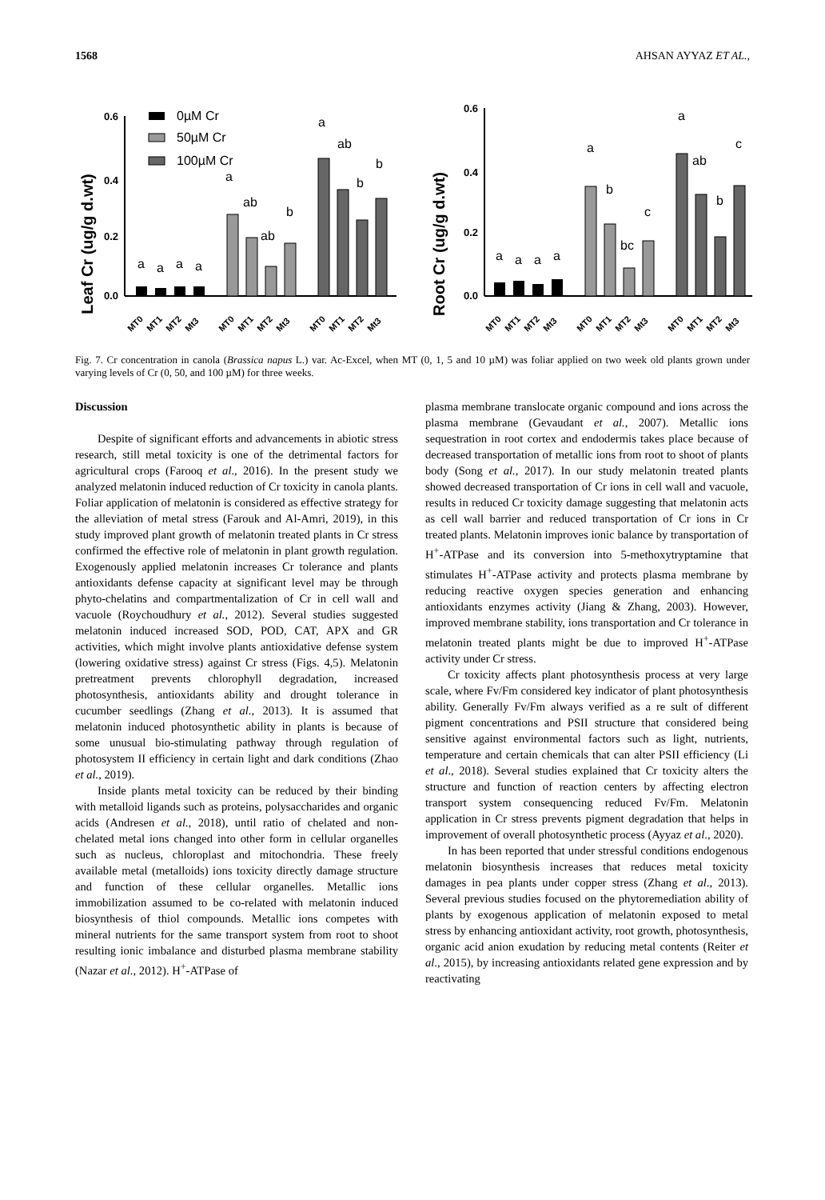1568 AHSAN AYYAZ ET AL.,
Leaf Cr (ug/g d.wt)
0.6
0.4
0.2
0.0
0µM Cr
50µM Cr
100µM Cr
a
a
a
a
a
ab
b
ab
a
ab
b
b
MT0
MT1
MT2
Mt3
MT0
MT1
MT2
Mt3
MT0
MT1
MT2
Mt3
Root Cr (ug/g d.wt)
0.6
0.4
0.2
0.0
a
a
a
a
a
b
bc
c
a
ab
b
c
MT0
MT1
MT2
Mt3
MT0
MT1
MT2
Mt3
MT0
MT1
MT2
Mt3
Fig. 7. Cr concentration in canola (Brassica napus L.) var. Ac-Excel, when MT (0, 1, 5 and 10 µM) was foliar applied on two week old plants grown under varying levels of Cr (0, 50, and 100 µM) for three weeks.
Discussion
Despite of significant efforts and advancements in abiotic stress research, still metal toxicity is one of the detrimental factors for agricultural crops (Farooq et al., 2016). In the present study we analyzed melatonin induced reduction of Cr toxicity in canola plants. Foliar application of melatonin is considered as effective strategy for the alleviation of metal stress (Farouk and Al-Amri, 2019), in this study improved plant growth of melatonin treated plants in Cr stress confirmed the effective role of melatonin in plant growth regulation. Exogenously applied melatonin increases Cr tolerance and plants antioxidants defense capacity at significant level may be through phyto-chelatins and compartmentalization of Cr in cell wall and vacuole (Roychoudhury et al., 2012). Several studies suggested melatonin induced increased SOD, POD, CAT, APX and GR activities, which might involve plants antioxidative defense system (lowering oxidative stress) against Cr stress (Figs. 4,5). Melatonin pretreatment prevents chlorophyll degradation, increased photosynthesis, antioxidants ability and drought tolerance in cucumber seedlings (Zhang et al., 2013). It is assumed that melatonin induced photosynthetic ability in plants is because of some unusual bio-stimulating pathway through regulation of photosystem II efficiency in certain light and dark conditions (Zhao et al., 2019).
Inside plants metal toxicity can be reduced by their binding with metalloid ligands such as proteins, polysaccharides and organic acids (Andresen et al., 2018), until ratio of chelated and non-chelated metal ions changed into other form in cellular organelles such as nucleus, chloroplast and mitochondria. These freely available metal (metalloids) ions toxicity directly damage structure and function of these cellular organelles. Metallic ions immobilization assumed to be co-related with melatonin induced biosynthesis of thiol compounds. Metallic ions competes with mineral nutrients for the same transport system from root to shoot resulting ionic imbalance and disturbed plasma membrane stability (Nazar et al., 2012). H<sup>+</sup>-ATPase of
plasma membrane translocate organic compound and ions across the plasma membrane (Gevaudant et al., 2007). Metallic ions sequestration in root cortex and endodermis takes place because of decreased transportation of metallic ions from root to shoot of plants body (Song et al., 2017). In our study melatonin treated plants showed decreased transportation of Cr ions in cell wall and vacuole, results in reduced Cr toxicity damage suggesting that melatonin acts as cell wall barrier and reduced transportation of Cr ions in Cr treated plants. Melatonin improves ionic balance by transportation of H<sup>+</sup>-ATPase and its conversion into 5-methoxytryptamine that stimulates H<sup>+</sup>-ATPase activity and protects plasma membrane by reducing reactive oxygen species generation and enhancing antioxidants enzymes activity (Jiang & Zhang, 2003). However, improved membrane stability, ions transportation and Cr tolerance in melatonin treated plants might be due to improved H<sup>+</sup>-ATPase activity under Cr stress.
Cr toxicity affects plant photosynthesis process at very large scale, where Fv/Fm considered key indicator of plant photosynthesis ability. Generally Fv/Fm always verified as a re sult of different pigment concentrations and PSII structure that considered being sensitive against environmental factors such as light, nutrients, temperature and certain chemicals that can alter PSII efficiency (Li et al., 2018). Several studies explained that Cr toxicity alters the structure and function of reaction centers by affecting electron transport system consequencing reduced Fv/Fm. Melatonin application in Cr stress prevents pigment degradation that helps in improvement of overall photosynthetic process (Ayyaz et al., 2020).
In has been reported that under stressful conditions endogenous melatonin biosynthesis increases that reduces metal toxicity damages in pea plants under copper stress (Zhang et al., 2013). Several previous studies focused on the phytoremediation ability of plants by exogenous application of melatonin exposed to metal stress by enhancing antioxidant activity, root growth, photosynthesis, organic acid anion exudation by reducing metal contents (Reiter et al., 2015), by increasing antioxidants related gene expression and by reactivating